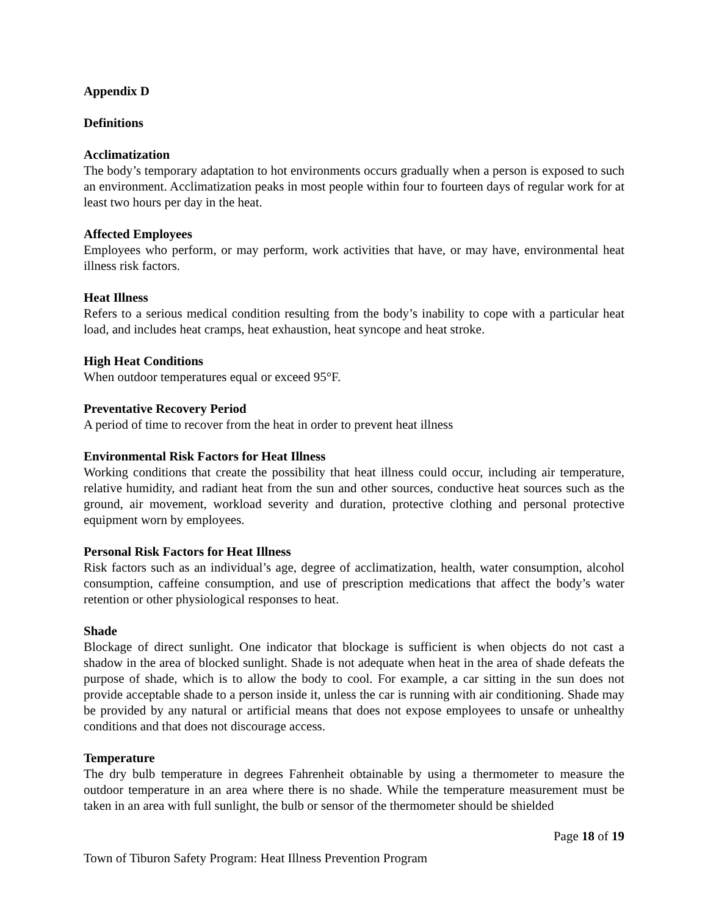Appendix D
Definitions
Acclimatization
The body’s temporary adaptation to hot environments occurs gradually when a person is exposed to such an environment. Acclimatization peaks in most people within four to fourteen days of regular work for at least two hours per day in the heat.
Affected Employees
Employees who perform, or may perform, work activities that have, or may have, environmental heat illness risk factors.
Heat Illness
Refers to a serious medical condition resulting from the body’s inability to cope with a particular heat load, and includes heat cramps, heat exhaustion, heat syncope and heat stroke.
High Heat Conditions
When outdoor temperatures equal or exceed 95°F.
Preventative Recovery Period
A period of time to recover from the heat in order to prevent heat illness
Environmental Risk Factors for Heat Illness
Working conditions that create the possibility that heat illness could occur, including air temperature, relative humidity, and radiant heat from the sun and other sources, conductive heat sources such as the ground, air movement, workload severity and duration, protective clothing and personal protective equipment worn by employees.
Personal Risk Factors for Heat Illness
Risk factors such as an individual’s age, degree of acclimatization, health, water consumption, alcohol consumption, caffeine consumption, and use of prescription medications that affect the body’s water retention or other physiological responses to heat.
Shade
Blockage of direct sunlight. One indicator that blockage is sufficient is when objects do not cast a shadow in the area of blocked sunlight. Shade is not adequate when heat in the area of shade defeats the purpose of shade, which is to allow the body to cool. For example, a car sitting in the sun does not provide acceptable shade to a person inside it, unless the car is running with air conditioning. Shade may be provided by any natural or artificial means that does not expose employees to unsafe or unhealthy conditions and that does not discourage access.
Temperature
The dry bulb temperature in degrees Fahrenheit obtainable by using a thermometer to measure the outdoor temperature in an area where there is no shade. While the temperature measurement must be taken in an area with full sunlight, the bulb or sensor of the thermometer should be shielded
Page 18 of 19
Town of Tiburon Safety Program: Heat Illness Prevention Program